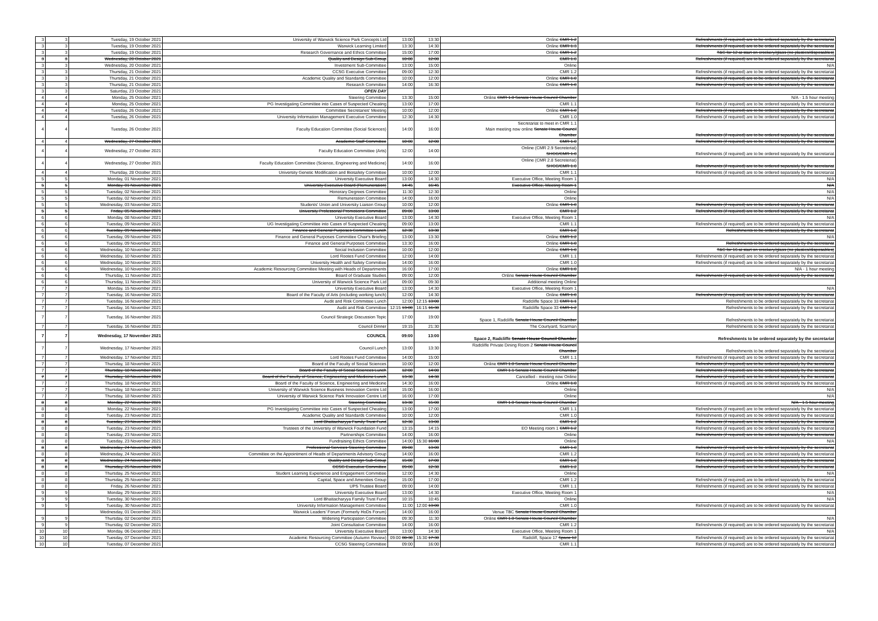| 3 | 3 | Tuesday, 19 October 2021 | University of Warwick Science Park Concepts Ltd | 13:00 | 13:30 | Online CMR 1.2 | Refreshments (if required) are to be ordered separately by the secretariat |
| 3 | 3 | Tuesday, 19 October 2021 | Warwick Learning Limited | 13:30 | 14:30 | Online CMR 1.3 | Refreshments (if required) are to be ordered separately by the secretariat |
| 3 | 3 | Tuesday, 19 October 2021 | Research Governance and Ethics Committee | 15:00 | 17:00 | Online CMR 1.2 | T&C for 12 at start on crockery/glass (no plastics/disposables) |
| 3 | 3 | Wednesday, 20 October 2021 | Quality and Design Sub-Group | 10:00 | 12:00 | CMR 1.0 | Refreshments (if required) are to be ordered separately by the secretariat |
| 3 | 3 | Wednesday, 20 October 2021 | Investment Sub-Committee | 13:00 | 15:00 | Online | N/A |
| 3 | 3 | Thursday, 21 October 2021 | CCSG Executive Committee | 09:00 | 12:30 | CMR 1.2 | Refreshments (if required) are to be ordered separately by the secretariat |
| 3 | 3 | Thursday, 21 October 2021 | Academic Quality and Standards Committee | 10:00 | 12:00 | Online CMR 1.0 | Refreshments (if required) are to be ordered separately by the secretariat |
| 3 | 3 | Thursday, 21 October 2021 | Research Committee | 14:00 | 16:30 | Online CMR 1.0 | Refreshments (if required) are to be ordered separately by the secretariat |
| 3 | 3 | Saturday, 23 October 2021 | OPEN DAY | | | | |
| 4 | 4 | Monday, 25 October 2021 | Steering Committee | 13:30 | 15:00 | Online CMR 1.0 Senate House Council Chamber | N/A - 1.5 hour meeting |
| 4 | 4 | Monday, 25 October 2021 | PG Investigating Committee into Cases of Suspected Cheating | 13:00 | 17:00 | CMR 1.1 | Refreshments (if required) are to be ordered separately by the secretariat |
| 4 | 4 | Tuesday, 26 October 2021 | Committee Secretaries' Meeting | 10:00 | 12:00 | Online CMR 1.0 | Refreshments (if required) are to be ordered separately by the secretariat |
| 4 | 4 | Tuesday, 26 October 2021 | University Information Management Executive Committee | 12:30 | 14:30 | CMR 1.0 | Refreshments (if required) are to be ordered separately by the secretariat |
| 4 | 4 | Tuesday, 26 October 2021 | Faculty Education Committee (Social Sciences) | 14:00 | 16:00 | Secretariat to meet in CMR 1.1 Main meeting now online Senate House Council Chamber | Refreshments (if required) are to be ordered separately by the secretariat |
| 4 | 4 | Wednesday, 27 October 2021 | Academic Staff Committee | 10:00 | 12:00 | CMR 1.0 | Refreshments (if required) are to be ordered separately by the secretariat |
| 4 | 4 | Wednesday, 27 October 2021 | Faculty Education Committee (Arts) | 12:00 | 14:00 | Online (CMR 2.9 Secreteriat) SHCC/CMR 1.0 | Refreshments (if required) are to be ordered separately by the secretariat |
| 4 | 4 | Wednesday, 27 October 2021 | Faculty Education Committee (Science, Engineering and Medicine) | 14:00 | 16:00 | Online (CMR 2.8 Secreteriat) SHCC/CMR 1.0 | Refreshments (if required) are to be ordered separately by the secretariat |
| 4 | 4 | Thursday, 28 October 2021 | University Genetic Modification and Biosafety Committee | 10:00 | 12:00 | CMR 1.1 | Refreshments (if required) are to be ordered separately by the secretariat |
| 5 | 5 | Monday, 01 November 2021 | University Executive Board | 13:00 | 14:30 | Executive Office, Meeting Room 1 | N/A |
| 5 | 5 | Monday, 01 November 2021 | University Executive Board (Remuneration) | 14:45 | 16:45 | Executive Office, Meeting Room 1 | N/A |
| 5 | 5 | Tuesday, 02 November 2021 | Honorary Degrees Committee | 11:30 | 12:30 | Online | N/A |
| 5 | 5 | Tuesday, 02 November 2021 | Remuneration Committee | 14:00 | 16:00 | Online | N/A |
| 5 | 5 | Wednesday, 03 November 2021 | Students' Union and University Liaison Group | 10:00 | 12:00 | Online CMR 1.0 | Refreshments (if required) are to be ordered separately by the secretariat |
| 5 | 5 | Friday, 05 November 2021 | University Professorial Promotions Committee | 09:00 | 13:00 | CMR 1.2 | Refreshments (if required) are to be ordered separately by the secretariat |
| 6 | 6 | Monday, 08 November 2021 | University Executive Board | 13:00 | 14:30 | Executive Office, Meeting Room 1 | N/A |
| 6 | 6 | Tuesday, 09 November 2021 | UG Investigating Committee into Cases of Suspected Cheating | 09:00 | 13:00 | CMR 1.1 | Refreshments (if required) are to be ordered separately by the secretariat |
| 6 | 6 | Tuesday, 09 November 2021 | Finance and General Purposes Committee Lunch | 12:30 | 13:30 | CMR 1.0 | Refreshments to be ordered separately by the secretariat |
| 6 | 6 | Tuesday, 09 November 2021 | Finance and General Purposes Committee Chair's Briefing | 13:00 | 13:30 | Online CMR 1.2 | N/A |
| 6 | 6 | Tuesday, 09 November 2021 | Finance and General Purposes Committee | 13:30 | 16:00 | Online CMR 1.0 | Refreshments to be ordered separately by the secretariat |
| 6 | 6 | Wednesday, 10 November 2021 | Social Inclusion Committee | 10:00 | 12:00 | Online CMR 1.0 | T&C for 16 at start on crockery/glass (no plastics/disposables) |
| 6 | 6 | Wednesday, 10 November 2021 | Lord Rootes Fund Committee | 12:00 | 14:00 | CMR 1.1 | Refreshments (if required) are to be ordered separately by the secretariat |
| 6 | 6 | Wednesday, 10 November 2021 | University Health and Safety Committee | 14:00 | 16:00 | CMR 1.0 | Refreshments (if required) are to be ordered separately by the secretariat |
| 6 | 6 | Wednesday, 10 November 2021 | Academic Resourcing Committee Meeting with Heads of Departments | 16:00 | 17:00 | Online CMR 1.0 | N/A - 1 hour meeting |
| 6 | 6 | Thursday, 11 November 2021 | Board of Graduate Studies | 09:00 | 12:00 | Online Senate House Council Chamber | Refreshments (if required) are to be ordered separately by the secretariat |
| 6 | 6 | Thursday, 11 November 2021 | University of Warwick Science Park Ltd | 09:00 | 09:30 | Additional meeting Online | |
| 7 | 7 | Monday, 15 November 2021 | University Executive Board | 13:00 | 14:30 | Executive Office, Meeting Room 1 | N/A |
| 7 | 7 | Tuesday, 16 November 2021 | Board of the Faculty of Arts (including working lunch) | 12:00 | 14:30 | Online CMR 1.0 | Refreshments (if required) are to be ordered separately by the secretariat |
| 7 | 7 | Tuesday, 16 November 2021 | Audit and Risk Committee Lunch | 12:00 | 12:15 13:00 | Radcliffe Space 33 CMR 1.1 | Refreshments to be ordered separately by the secretariat |
| 7 | 7 | Tuesday, 16 November 2021 | Audit and Risk Committee | 12:15 13:00 | 16:15 16:30 | Radcliffe Space 33 CMR 1.2 | Refreshments to be ordered separately by the secretariat |
| 7 | 7 | Tuesday, 16 November 2021 | Council Strategic Discussion Topic | 17:00 | 19:00 | Space 1, Radcliffe Senate House Council Chamber | Refreshments to be ordered separately by the secretariat |
| 7 | 7 | Tuesday, 16 November 2021 | Council Dinner | 19:15 | 21:30 | The Courtyard, Scarman | Refreshments to be ordered separately by the secretariat |
| 7 | 7 | Wednesday, 17 November 2021 | COUNCIL | 09:00 | 13:00 | Space 2, Radcliffe Senate House Council Chamber | Refreshments to be ordered separately by the secretariat |
| 7 | 7 | Wednesday, 17 November 2021 | Council Lunch | 13:00 | 13:30 | Radcliffe Private Dining Room 2 Senate House Council Chamber | Refreshments to be ordered separately by the secretariat |
| 7 | 7 | Wednesday, 17 November 2021 | Lord Rootes Fund Committee | 14:00 | 15:00 | CMR 1.1 | Refreshments (if required) are to be ordered separately by the secretariat |
| 7 | 7 | Thursday, 18 November 2021 | Board of the Faculty of Social Sciences | 10:00 | 12:00 | Online CMR 1.0 Senate House Council Chamber | Refreshments (if required) are to be ordered separately by the secretariat |
| 7 | 7 | Thursday, 18 November 2021 | Board of the Faculty of Social Sciences Lunch | 12:00 | 14:00 | CMR 1.1 Senate House Council Chamber | Refreshments (if required) are to be ordered separately by the secretariat |
| 7 | 7 | Thursday, 18 November 2021 | Board of the Faculty of Science, Engineering and Medicine Lunch | 13:30 | 14:30 | Cancelled - meeting now Online | Refreshments (if required) are to be ordered separately by the secretariat |
| 7 | 7 | Thursday, 18 November 2021 | Board of the Faculty of Science, Engineering and Medicine | 14:30 | 16:00 | Online CMR 1.0 | Refreshments (if required) are to be ordered separately by the secretariat |
| 7 | 7 | Thursday, 18 November 2021 | University of Warwick Science Business Innovation Centre Ltd | 15:00 | 16:00 | Online | N/A |
| 7 | 7 | Thursday, 18 November 2021 | University of Warwick Science Park Innovation Centre Ltd | 16:00 | 17:00 | Online | N/A |
| 8 | 8 | Monday, 22 November 2021 | Steering Committee | 13:30 | 15:00 | CMR 1.0 Senate House Council Chamber | N/A - 1.5 hour meeting |
| 8 | 8 | Monday, 22 November 2021 | PG Investigating Committee into Cases of Suspected Cheating | 13:00 | 17:00 | CMR 1.1 | Refreshments (if required) are to be ordered separately by the secretariat |
| 8 | 8 | Tuesday, 23 November 2021 | Academic Quality and Standards Committee | 10:00 | 12:00 | CMR 1.0 | Refreshments (if required) are to be ordered separately by the secretariat |
| 8 | 8 | Tuesday, 23 November 2021 | Lord Bhattacharyya Family Trust Fund | 12:30 | 13:00 | CMR 1.2 | Refreshments (if required) are to be ordered separately by the secretariat |
| 8 | 8 | Tuesday, 23 November 2021 | Trustees of the University of Warwick Foundation Fund | 13:15 | 14:15 | EO Meeting room 1 CMR 1.2 | Refreshments (if required) are to be ordered separately by the secretariat |
| 8 | 8 | Tuesday, 23 November 2021 | Partnerships Committee | 14:00 | 16:00 | Online | Refreshments (if required) are to be ordered separately by the secretariat |
| 8 | 8 | Tuesday, 23 November 2021 | Fundraising Ethics Committee | 14:00 | 15:30 16:00 | Online | N/A |
| 8 | 8 | Wednesday, 24 November 2021 | Professional Services Steering Committee | 09:00 | 13:00 | CMR 1.0 | Refreshments (if required) are to be ordered separately by the secretariat |
| 8 | 8 | Wednesday, 24 November 2021 | Committee on the Appointment of Heads of Departments Advisory Group | 14:00 | 16:00 | CMR 1.2 | Refreshments (if required) are to be ordered separately by the secretariat |
| 8 | 8 | Wednesday, 24 November 2021 | Quality and Design Sub-Group | 15:00 | 17:00 | CMR 1.0 | Refreshments (if required) are to be ordered separately by the secretariat |
| 8 | 8 | Thursday, 25 November 2021 | CCSG Executive Committee | 09:00 | 12:30 | CMR 1.2 | Refreshments (if required) are to be ordered separately by the secretariat |
| 8 | 8 | Thursday, 25 November 2021 | Student Learning Experience and Engagement Committee | 12:00 | 14:30 | Online | N/A |
| 8 | 8 | Thursday, 25 November 2021 | Capital, Space and Amenities Group | 15:00 | 17:00 | CMR 1.2 | Refreshments (if required) are to be ordered separately by the secretariat |
| 8 | 8 | Friday, 26 November 2021 | UPS Trustee Board | 09:00 | 14:00 | CMR 1.1 | Refreshments (if required) are to be ordered separately by the secretariat |
| 9 | 9 | Monday, 29 November 2021 | University Executive Board | 13:00 | 14:30 | Executive Office, Meeting Room 1 | N/A |
| 9 | 9 | Tuesday, 30 November 2021 | Lord Bhattacharyya Family Trust Fund | 10:15 | 10:45 | Online | N/A |
| 9 | 9 | Tuesday, 30 November 2021 | University Information Management Committee | 11:00 | 12:00 13:00 | CMR 1.0 | Refreshments (if required) are to be ordered separately by the secretariat |
| | | Wednesday, 01 December 2021 | Warwick Leaders' Forum (Formerly HoDs Forum) | 14:00 | 16:00 | Venue TBC Senate House Council Chamber | |
| 9 | 9 | Thursday, 02 December 2021 | Widening Participation Committee | 09:30 | 11:30 | Online CMR 1.0 Senate House Council Chamber | N/A |
| 9 | 9 | Thursday, 02 December 2021 | Joint Consultative Committee | 14:00 | 16:00 | CMR 1.2 | Refreshments (if required) are to be ordered separately by the secretariat |
| 10 | 10 | Monday, 06 December 2021 | University Executive Board | 13:00 | 14:30 | Executive Office, Meeting Room 1 | N/A |
| 10 | 10 | Tuesday, 07 December 2021 | Academic Resourcing Committee (Autumn Review) | 09:00 08:30 | 15:30 17:30 | Radcliff, Space 17 Space 12 | Refreshments (if required) are to be ordered separately by the secretariat |
| 10 | 10 | Tuesday, 07 December 2021 | CCSG Steering Committee | 09:00 | 16:00 | CMR 1.1 | Refreshments (if required) are to be ordered separately by the secretariat |